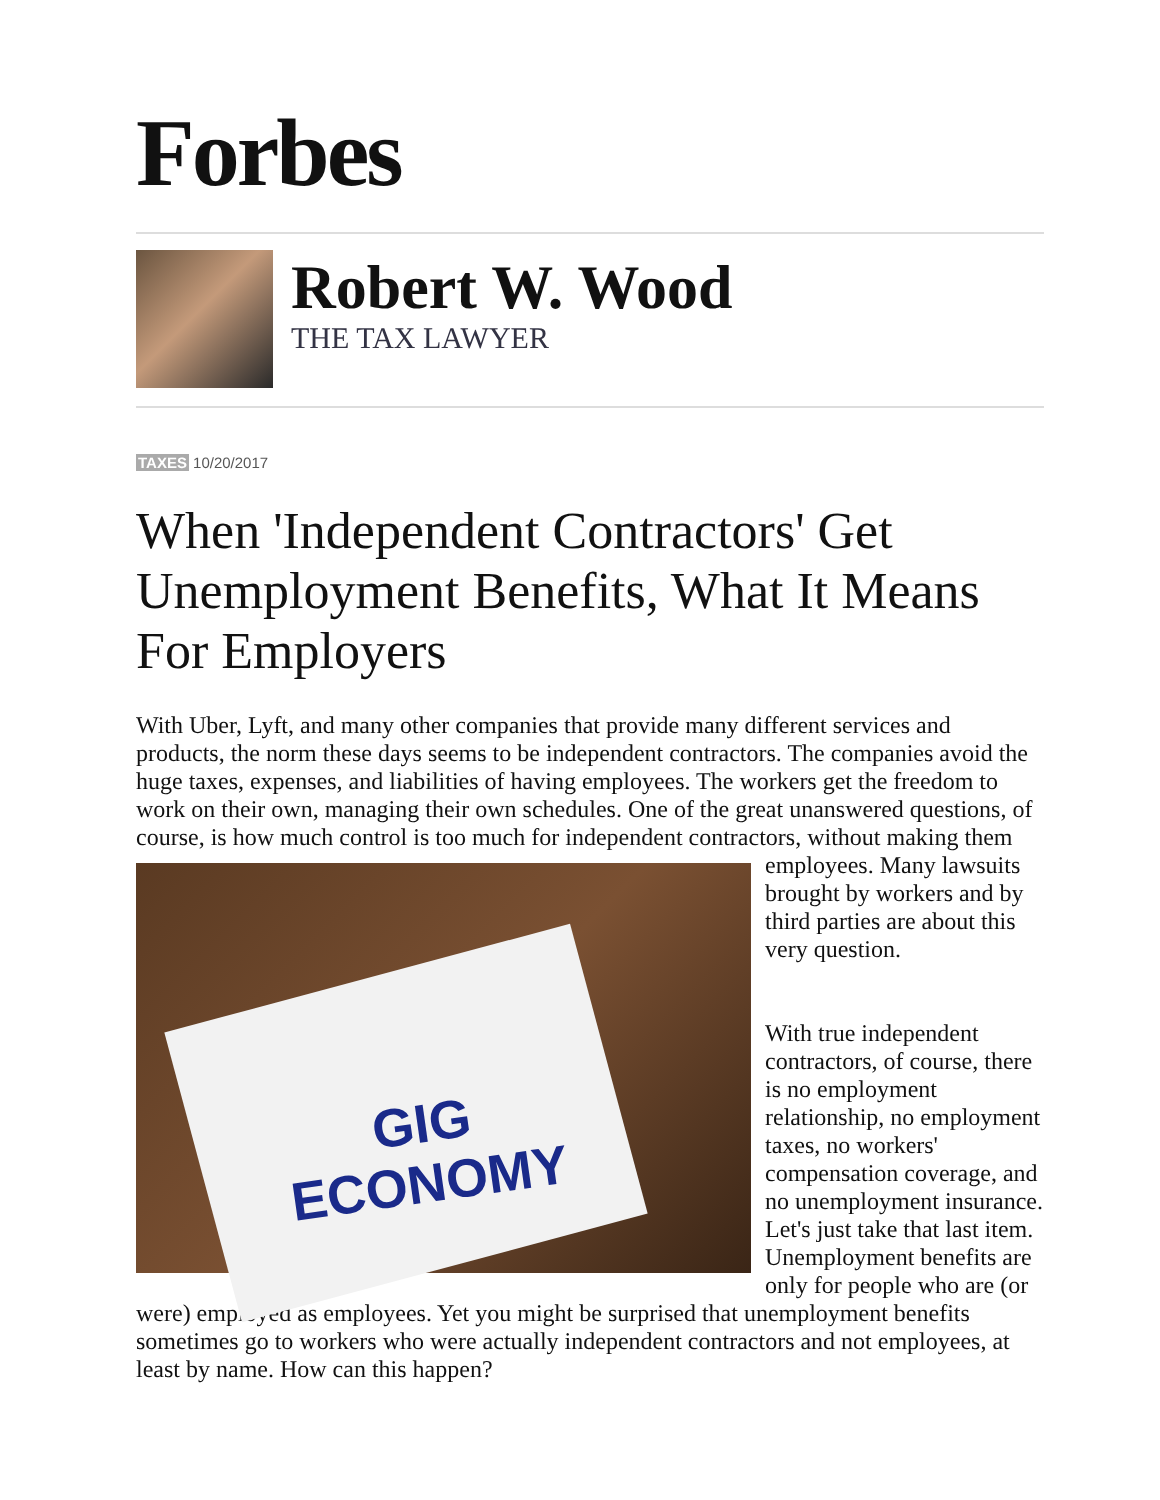Forbes
Robert W. Wood
THE TAX LAWYER
TAXES 10/20/2017
When 'Independent Contractors' Get Unemployment Benefits, What It Means For Employers
With Uber, Lyft, and many other companies that provide many different services and products, the norm these days seems to be independent contractors. The companies avoid the huge taxes, expenses, and liabilities of having employees. The workers get the freedom to work on their own, managing their own schedules. One of the great unanswered questions, of course, is how much control is too much for independent contractors, without making them employees. Many GIG
ECONOMY lawsuits brought by workers and by third parties are about this very question.
With true independent contractors, of course, there is no employment relationship, no employment taxes, no workers' compensation coverage, and no unemployment insurance. Let's just take that last item. Unemployment benefits are only for people who are (or were) employed as employees. Yet you might be surprised that unemployment benefits sometimes go to workers who were actually independent contractors and not employees, at least by name. How can this happen?